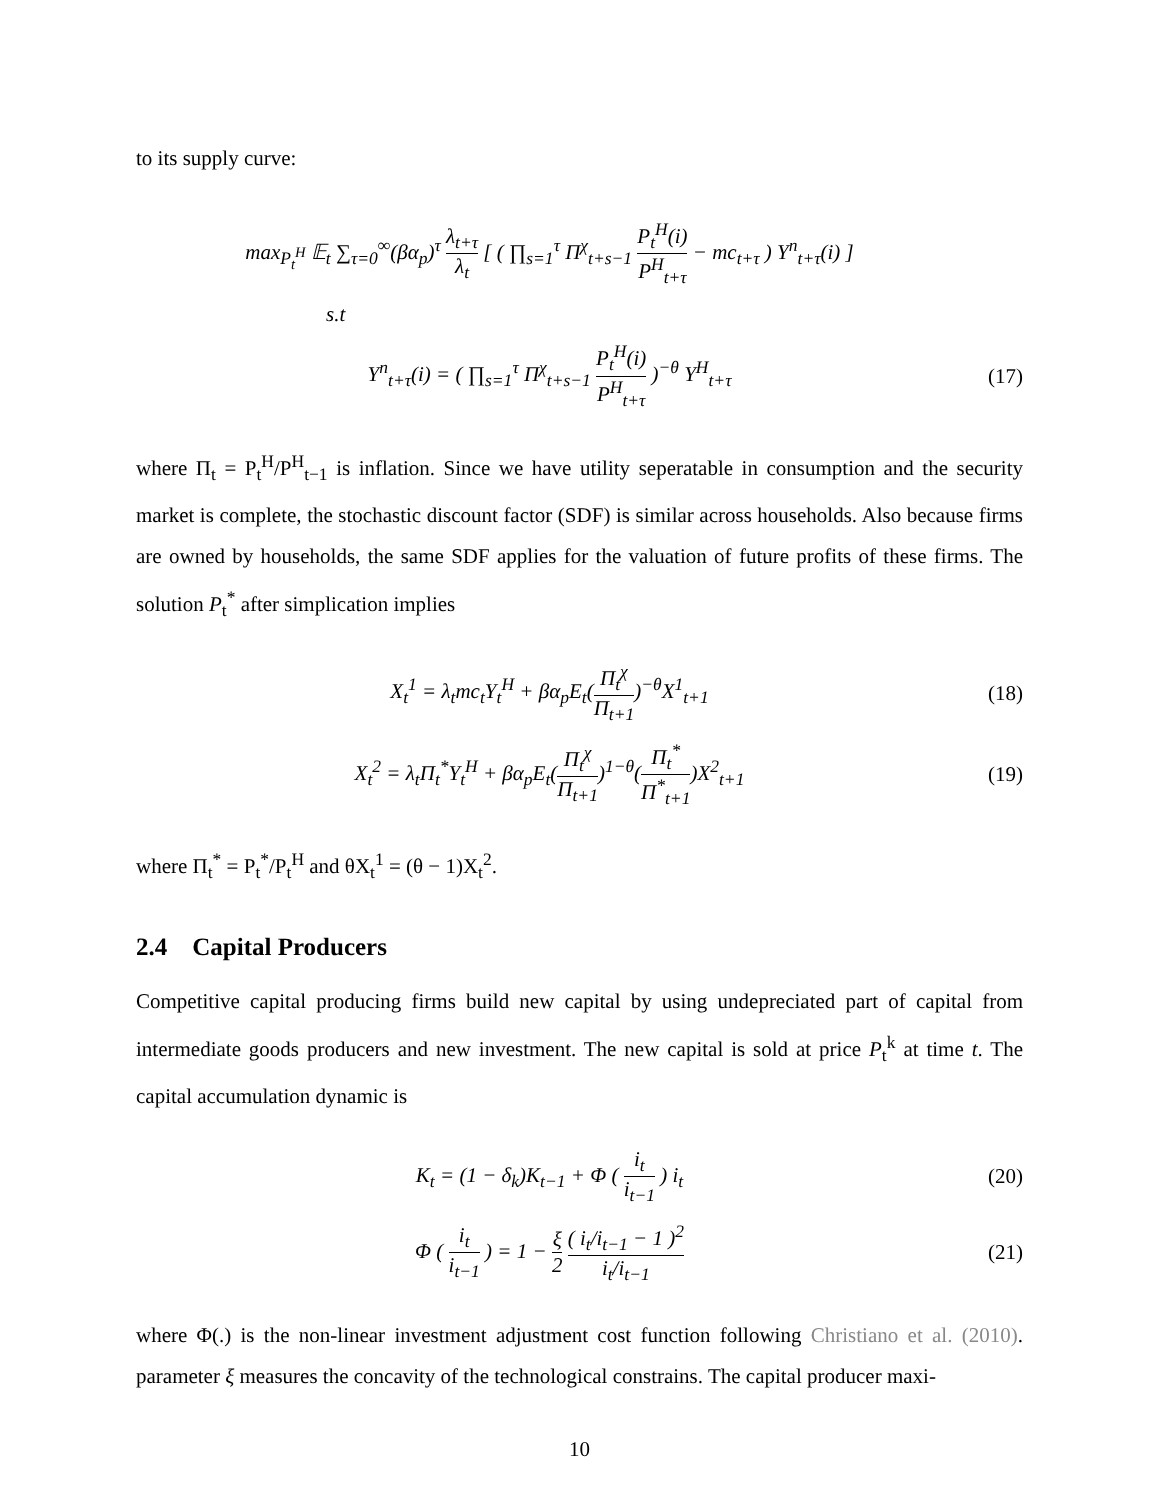to its supply curve:
max<sub>P<sub>t</sub><sup>H</sup></sub> 𝔼<sub>t</sub> ∑<sub>τ=0</sub><sup>∞</sup>(βα<sub>p</sub>)<sup>τ</sup> λ<sub>t+τ</sub> λ<sub>t</sub> [ ( ∏<sub>s=1</sub><sup>τ</sup> Π<sup>χ</sup><sub>t+s−1</sub> P<sub>t</sub><sup>H</sup>(i) P<sup>H</sup><sub>t+τ</sub> − mc<sub>t+τ</sub> ) Y<sup>n</sup><sub>t+τ</sub>(i) ]
s.t
Y<sup>n</sup><sub>t+τ</sub>(i) = ( ∏<sub>s=1</sub><sup>τ</sup> Π<sup>χ</sup><sub>t+s−1</sub> P<sub>t</sub><sup>H</sup>(i) P<sup>H</sup><sub>t+τ</sub> )<sup>−θ</sup> Y<sup>H</sup><sub>t+τ</sub>
(17)
where Π<sub>t</sub> = P<sub>t</sub><sup>H</sup>/P<sup>H</sup><sub>t−1</sub> is inflation. Since we have utility seperatable in consumption and the security market is complete, the stochastic discount factor (SDF) is similar across households. Also because firms are owned by households, the same SDF applies for the valuation of future profits of these firms. The solution P<sub>t</sub><sup>*</sup> after simplication implies
X<sub>t</sub><sup>1</sup> = λ<sub>t</sub>mc<sub>t</sub>Y<sub>t</sub><sup>H</sup> + βα<sub>p</sub>E<sub>t</sub>(Π<sub>t</sub><sup>χ</sup> Π<sub>t+1</sub>)<sup>−θ</sup>X<sup>1</sup><sub>t+1</sub>
(18)
X<sub>t</sub><sup>2</sup> = λ<sub>t</sub>Π<sub>t</sub><sup>*</sup>Y<sub>t</sub><sup>H</sup> + βα<sub>p</sub>E<sub>t</sub>(Π<sub>t</sub><sup>χ</sup> Π<sub>t+1</sub>)<sup>1−θ</sup>(Π<sub>t</sub><sup>*</sup> Π<sup>*</sup><sub>t+1</sub>)X<sup>2</sup><sub>t+1</sub>
(19)
where Π<sub>t</sub><sup>*</sup> = P<sub>t</sub><sup>*</sup>/P<sub>t</sub><sup>H</sup> and θX<sub>t</sub><sup>1</sup> = (θ − 1)X<sub>t</sub><sup>2</sup>.
2.4 Capital Producers
Competitive capital producing firms build new capital by using undepreciated part of capital from intermediate goods producers and new investment. The new capital is sold at price P<sub>t</sub><sup>k</sup> at time t. The capital accumulation dynamic is
K<sub>t</sub> = (1 − δ<sub>k</sub>)K<sub>t−1</sub> + Φ ( i<sub>t</sub> i<sub>t−1</sub> ) i<sub>t</sub>
(20)
Φ ( i<sub>t</sub> i<sub>t−1</sub> ) = 1 − ξ 2 ( i<sub>t</sub>/i<sub>t−1</sub> − 1 )<sup>2</sup> i<sub>t</sub>/i<sub>t−1</sub>
(21)
where Φ(.) is the non-linear investment adjustment cost function following Christiano et al. (2010). parameter ξ measures the concavity of the technological constrains. The capital producer maxi-
10